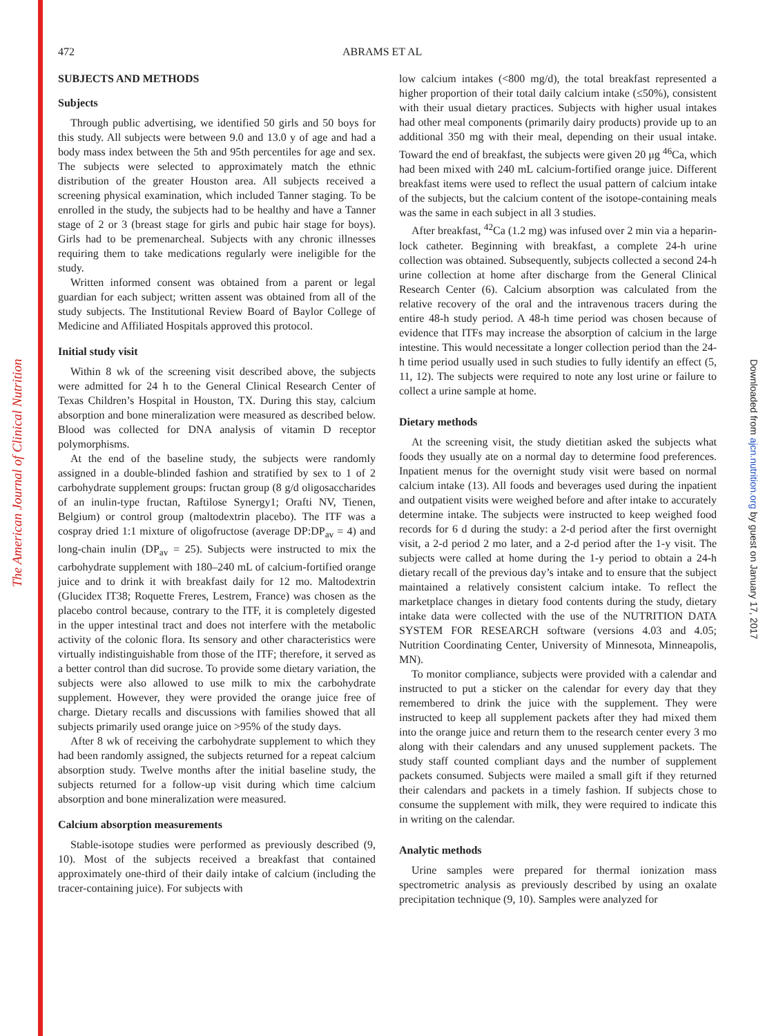The American Journal of Clinical Nutrition
Downloaded from ajcn.nutrition.org by guest on January 17, 2017
472 ABRAMS ET AL
SUBJECTS AND METHODS
Subjects
Through public advertising, we identified 50 girls and 50 boys for this study. All subjects were between 9.0 and 13.0 y of age and had a body mass index between the 5th and 95th percentiles for age and sex. The subjects were selected to approximately match the ethnic distribution of the greater Houston area. All subjects received a screening physical examination, which included Tanner staging. To be enrolled in the study, the subjects had to be healthy and have a Tanner stage of 2 or 3 (breast stage for girls and pubic hair stage for boys). Girls had to be premenarcheal. Subjects with any chronic illnesses requiring them to take medications regularly were ineligible for the study.
Written informed consent was obtained from a parent or legal guardian for each subject; written assent was obtained from all of the study subjects. The Institutional Review Board of Baylor College of Medicine and Affiliated Hospitals approved this protocol.
Initial study visit
Within 8 wk of the screening visit described above, the subjects were admitted for 24 h to the General Clinical Research Center of Texas Children’s Hospital in Houston, TX. During this stay, calcium absorption and bone mineralization were measured as described below. Blood was collected for DNA analysis of vitamin D receptor polymorphisms.
At the end of the baseline study, the subjects were randomly assigned in a double-blinded fashion and stratified by sex to 1 of 2 carbohydrate supplement groups: fructan group (8 g/d oligosaccharides of an inulin-type fructan, Raftilose Synergy1; Orafti NV, Tienen, Belgium) or control group (maltodextrin placebo). The ITF was a cospray dried 1:1 mixture of oligofructose (average DP:DP<sub>av</sub> = 4) and long-chain inulin (DP<sub>av</sub> = 25). Subjects were instructed to mix the carbohydrate supplement with 180–240 mL of calcium-fortified orange juice and to drink it with breakfast daily for 12 mo. Maltodextrin (Glucidex IT38; Roquette Freres, Lestrem, France) was chosen as the placebo control because, contrary to the ITF, it is completely digested in the upper intestinal tract and does not interfere with the metabolic activity of the colonic flora. Its sensory and other characteristics were virtually indistinguishable from those of the ITF; therefore, it served as a better control than did sucrose. To provide some dietary variation, the subjects were also allowed to use milk to mix the carbohydrate supplement. However, they were provided the orange juice free of charge. Dietary recalls and discussions with families showed that all subjects primarily used orange juice on >95% of the study days.
After 8 wk of receiving the carbohydrate supplement to which they had been randomly assigned, the subjects returned for a repeat calcium absorption study. Twelve months after the initial baseline study, the subjects returned for a follow-up visit during which time calcium absorption and bone mineralization were measured.
Calcium absorption measurements
Stable-isotope studies were performed as previously described (9, 10). Most of the subjects received a breakfast that contained approximately one-third of their daily intake of calcium (including the tracer-containing juice). For subjects with
low calcium intakes (<800 mg/d), the total breakfast represented a higher proportion of their total daily calcium intake (≤50%), consistent with their usual dietary practices. Subjects with higher usual intakes had other meal components (primarily dairy products) provide up to an additional 350 mg with their meal, depending on their usual intake. Toward the end of breakfast, the subjects were given 20 μg <sup>46</sup>Ca, which had been mixed with 240 mL calcium-fortified orange juice. Different breakfast items were used to reflect the usual pattern of calcium intake of the subjects, but the calcium content of the isotope-containing meals was the same in each subject in all 3 studies.
After breakfast, <sup>42</sup>Ca (1.2 mg) was infused over 2 min via a heparin-lock catheter. Beginning with breakfast, a complete 24-h urine collection was obtained. Subsequently, subjects collected a second 24-h urine collection at home after discharge from the General Clinical Research Center (6). Calcium absorption was calculated from the relative recovery of the oral and the intravenous tracers during the entire 48-h study period. A 48-h time period was chosen because of evidence that ITFs may increase the absorption of calcium in the large intestine. This would necessitate a longer collection period than the 24-h time period usually used in such studies to fully identify an effect (5, 11, 12). The subjects were required to note any lost urine or failure to collect a urine sample at home.
Dietary methods
At the screening visit, the study dietitian asked the subjects what foods they usually ate on a normal day to determine food preferences. Inpatient menus for the overnight study visit were based on normal calcium intake (13). All foods and beverages used during the inpatient and outpatient visits were weighed before and after intake to accurately determine intake. The subjects were instructed to keep weighed food records for 6 d during the study: a 2-d period after the first overnight visit, a 2-d period 2 mo later, and a 2-d period after the 1-y visit. The subjects were called at home during the 1-y period to obtain a 24-h dietary recall of the previous day’s intake and to ensure that the subject maintained a relatively consistent calcium intake. To reflect the marketplace changes in dietary food contents during the study, dietary intake data were collected with the use of the NUTRITION DATA SYSTEM FOR RESEARCH software (versions 4.03 and 4.05; Nutrition Coordinating Center, University of Minnesota, Minneapolis, MN).
To monitor compliance, subjects were provided with a calendar and instructed to put a sticker on the calendar for every day that they remembered to drink the juice with the supplement. They were instructed to keep all supplement packets after they had mixed them into the orange juice and return them to the research center every 3 mo along with their calendars and any unused supplement packets. The study staff counted compliant days and the number of supplement packets consumed. Subjects were mailed a small gift if they returned their calendars and packets in a timely fashion. If subjects chose to consume the supplement with milk, they were required to indicate this in writing on the calendar.
Analytic methods
Urine samples were prepared for thermal ionization mass spectrometric analysis as previously described by using an oxalate precipitation technique (9, 10). Samples were analyzed for